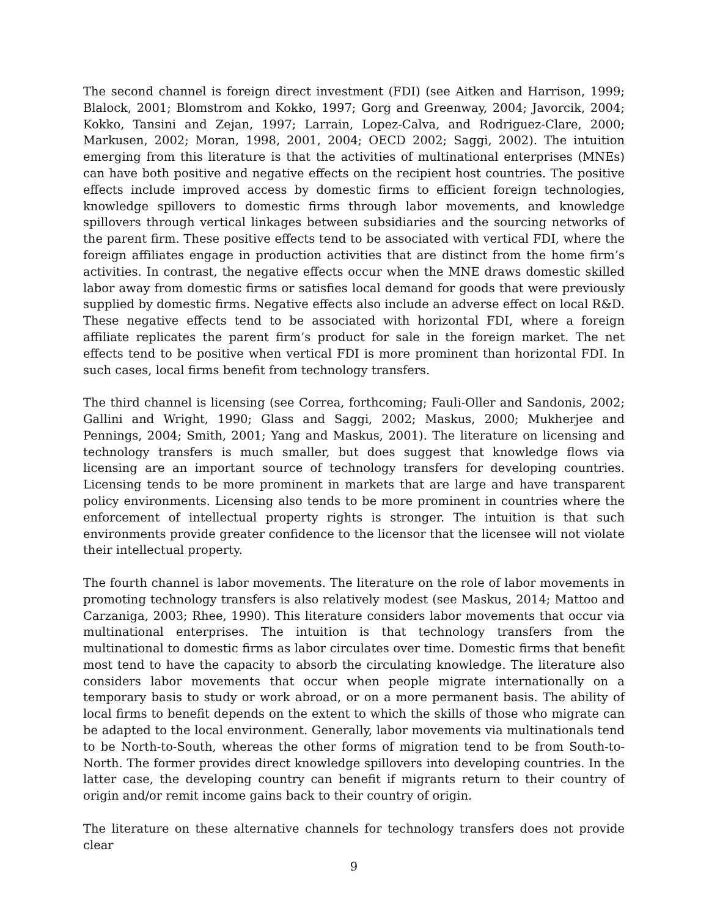The second channel is foreign direct investment (FDI) (see Aitken and Harrison, 1999; Blalock, 2001; Blomstrom and Kokko, 1997; Gorg and Greenway, 2004; Javorcik, 2004; Kokko, Tansini and Zejan, 1997; Larrain, Lopez-Calva, and Rodriguez-Clare, 2000; Markusen, 2002; Moran, 1998, 2001, 2004; OECD 2002; Saggi, 2002). The intuition emerging from this literature is that the activities of multinational enterprises (MNEs) can have both positive and negative effects on the recipient host countries. The positive effects include improved access by domestic firms to efficient foreign technologies, knowledge spillovers to domestic firms through labor movements, and knowledge spillovers through vertical linkages between subsidiaries and the sourcing networks of the parent firm. These positive effects tend to be associated with vertical FDI, where the foreign affiliates engage in production activities that are distinct from the home firm’s activities. In contrast, the negative effects occur when the MNE draws domestic skilled labor away from domestic firms or satisfies local demand for goods that were previously supplied by domestic firms. Negative effects also include an adverse effect on local R&D. These negative effects tend to be associated with horizontal FDI, where a foreign affiliate replicates the parent firm’s product for sale in the foreign market. The net effects tend to be positive when vertical FDI is more prominent than horizontal FDI. In such cases, local firms benefit from technology transfers.
The third channel is licensing (see Correa, forthcoming; Fauli-Oller and Sandonis, 2002; Gallini and Wright, 1990; Glass and Saggi, 2002; Maskus, 2000; Mukherjee and Pennings, 2004; Smith, 2001; Yang and Maskus, 2001). The literature on licensing and technology transfers is much smaller, but does suggest that knowledge flows via licensing are an important source of technology transfers for developing countries. Licensing tends to be more prominent in markets that are large and have transparent policy environments. Licensing also tends to be more prominent in countries where the enforcement of intellectual property rights is stronger. The intuition is that such environments provide greater confidence to the licensor that the licensee will not violate their intellectual property.
The fourth channel is labor movements. The literature on the role of labor movements in promoting technology transfers is also relatively modest (see Maskus, 2014; Mattoo and Carzaniga, 2003; Rhee, 1990). This literature considers labor movements that occur via multinational enterprises. The intuition is that technology transfers from the multinational to domestic firms as labor circulates over time. Domestic firms that benefit most tend to have the capacity to absorb the circulating knowledge. The literature also considers labor movements that occur when people migrate internationally on a temporary basis to study or work abroad, or on a more permanent basis. The ability of local firms to benefit depends on the extent to which the skills of those who migrate can be adapted to the local environment. Generally, labor movements via multinationals tend to be North-to-South, whereas the other forms of migration tend to be from South-to-North. The former provides direct knowledge spillovers into developing countries. In the latter case, the developing country can benefit if migrants return to their country of origin and/or remit income gains back to their country of origin.
The literature on these alternative channels for technology transfers does not provide clear
9